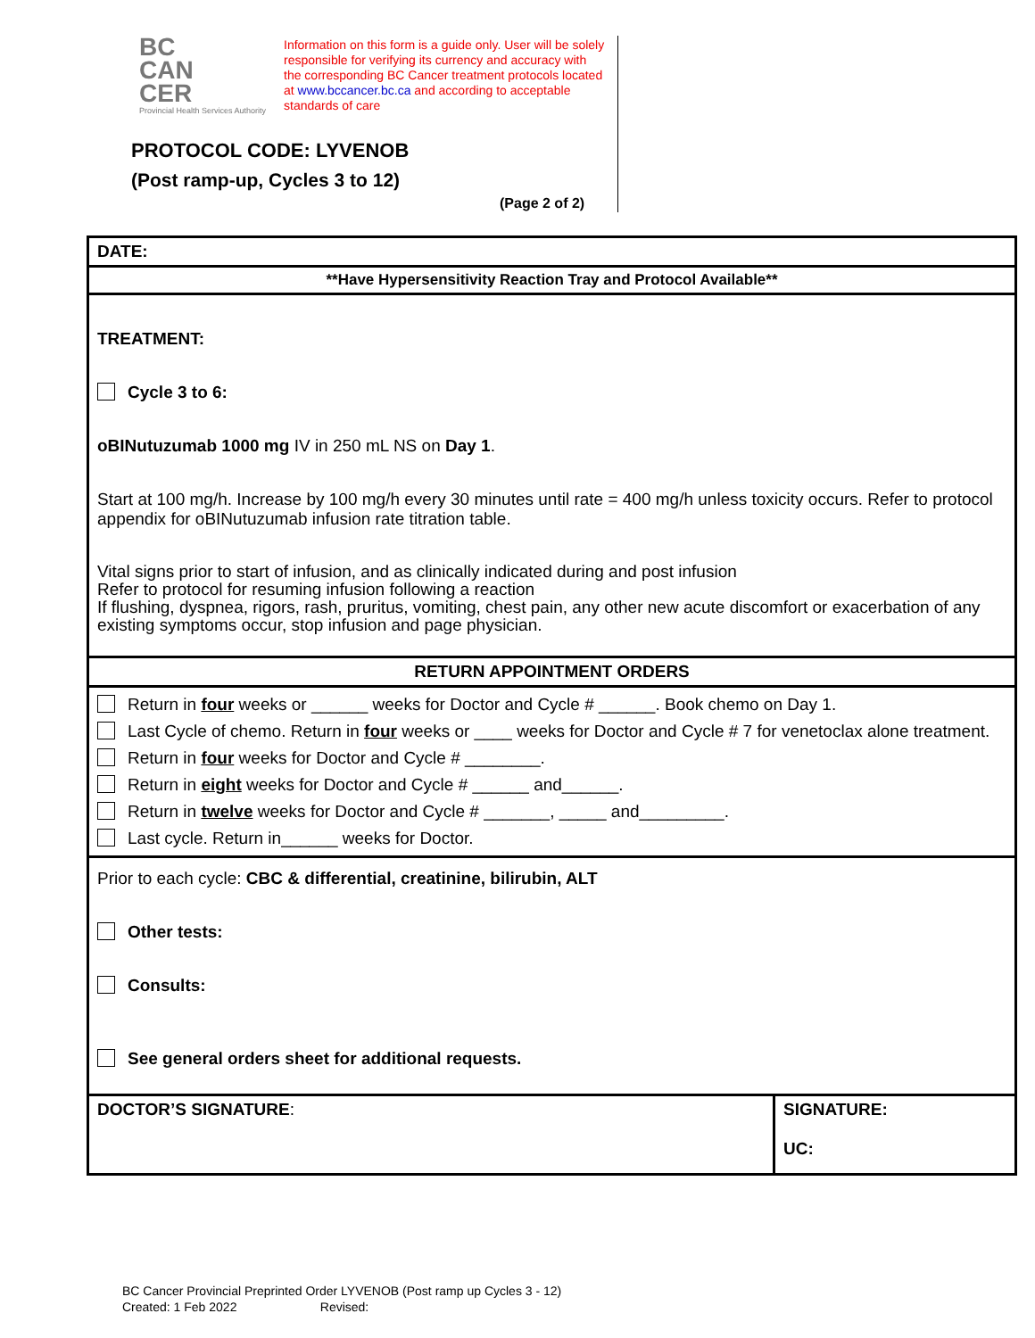BC
CAN
CER
Provincial Health Services Authority
Information on this form is a guide only. User will be solely responsible for verifying its currency and accuracy with the corresponding BC Cancer treatment protocols located at www.bccancer.bc.ca and according to acceptable standards of care
PROTOCOL CODE: LYVENOB
(Post ramp-up, Cycles 3 to 12)
(Page 2 of 2)
| DATE: | |
| **Have Hypersensitivity Reaction Tray and Protocol Available** | |
| TREATMENT: Cycle 3 to 6: oBINutuzumab 1000 mg IV in 250 mL NS on Day 1 . Start at 100 mg/h. Increase by 100 mg/h every 30 minutes until rate = 400 mg/h unless toxicity occurs. Refer to protocol appendix for oBINutuzumab infusion rate titration table. Vital signs prior to start of infusion, and as clinically indicated during and post infusion Refer to protocol for resuming infusion following a reaction If flushing, dyspnea, rigors, rash, pruritus, vomiting, chest pain, any other new acute discomfort or exacerbation of any existing symptoms occur, stop infusion and page physician. | |
| RETURN APPOINTMENT ORDERS | |
| Return in four weeks or ______ weeks for Doctor and Cycle # ______. Book chemo on Day 1. Last Cycle of chemo. Return in four weeks or ____ weeks for Doctor and Cycle # 7 for venetoclax alone treatment. Return in four weeks for Doctor and Cycle # ________. Return in eight weeks for Doctor and Cycle # ______ and______. Return in twelve weeks for Doctor and Cycle # _______, _____ and_________. Last cycle. Return in______ weeks for Doctor. | |
| Prior to each cycle: CBC & differential, creatinine, bilirubin, ALT Other tests: Consults: See general orders sheet for additional requests. | |
| DOCTOR’S SIGNATURE : | SIGNATURE: UC: |
BC Cancer Provincial Preprinted Order LYVENOB (Post ramp up Cycles 3 - 12)
Created: 1 Feb 2022 Revised: